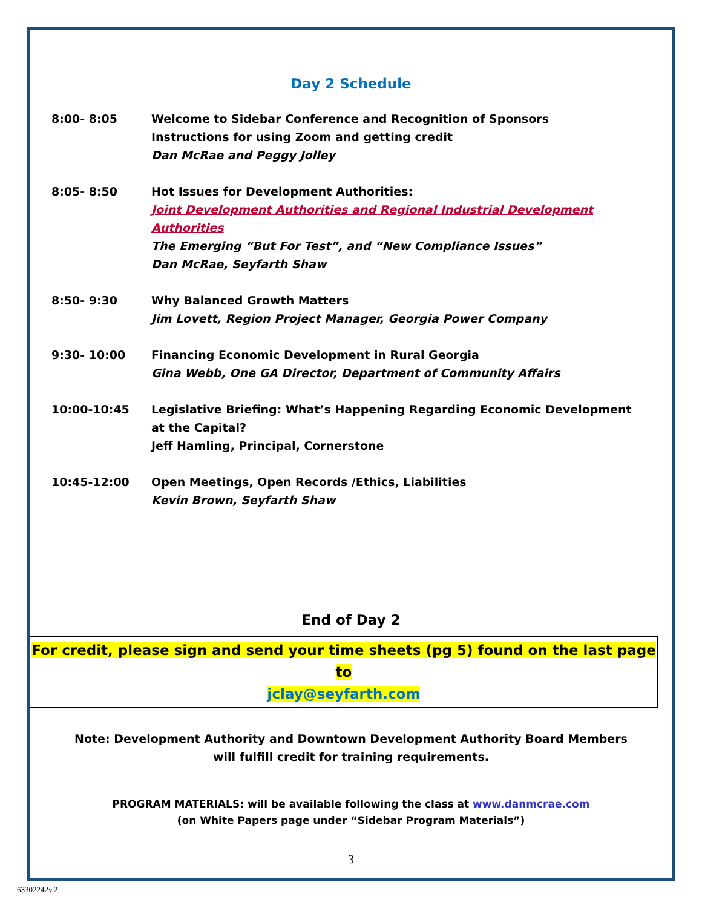Day 2 Schedule
8:00- 8:05 Welcome to Sidebar Conference and Recognition of Sponsors
Instructions for using Zoom and getting credit
Dan McRae and Peggy Jolley
8:05- 8:50 Hot Issues for Development Authorities:
Joint Development Authorities and Regional Industrial Development Authorities
The Emerging “But For Test”, and “New Compliance Issues”
Dan McRae, Seyfarth Shaw
8:50- 9:30 Why Balanced Growth Matters
Jim Lovett, Region Project Manager, Georgia Power Company
9:30- 10:00 Financing Economic Development in Rural Georgia
Gina Webb, One GA Director, Department of Community Affairs
10:00-10:45 Legislative Briefing: What’s Happening Regarding Economic Development at the Capital?
Jeff Hamling, Principal, Cornerstone
10:45-12:00 Open Meetings, Open Records /Ethics, Liabilities
Kevin Brown, Seyfarth Shaw
End of Day 2
For credit, please sign and send your time sheets (pg 5) found on the last page to
jclay@seyfarth.com
Note: Development Authority and Downtown Development Authority Board Members
will fulfill credit for training requirements.
PROGRAM MATERIALS: will be available following the class at www.danmcrae.com
(on White Papers page under “Sidebar Program Materials”)
3
63302242v.2